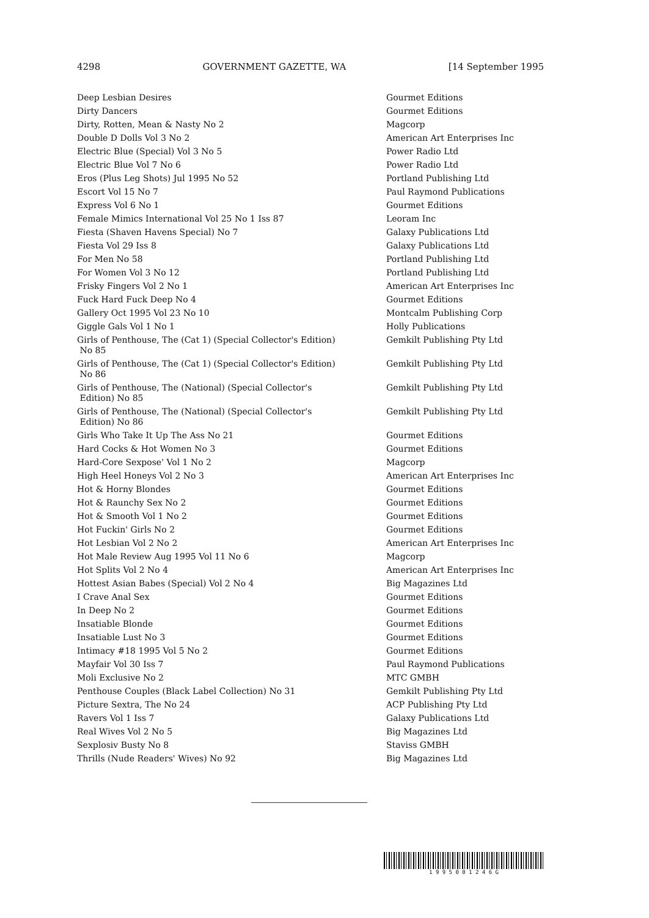4298 GOVERNMENT GAZETTE, WA [14 September 1995
| Deep Lesbian Desires | Gourmet Editions |
| Dirty Dancers | Gourmet Editions |
| Dirty, Rotten, Mean & Nasty No 2 | Magcorp |
| Double D Dolls Vol 3 No 2 | American Art Enterprises Inc |
| Electric Blue (Special) Vol 3 No 5 | Power Radio Ltd |
| Electric Blue Vol 7 No 6 | Power Radio Ltd |
| Eros (Plus Leg Shots) Jul 1995 No 52 | Portland Publishing Ltd |
| Escort Vol 15 No 7 | Paul Raymond Publications |
| Express Vol 6 No 1 | Gourmet Editions |
| Female Mimics International Vol 25 No 1 Iss 87 | Leoram Inc |
| Fiesta (Shaven Havens Special) No 7 | Galaxy Publications Ltd |
| Fiesta Vol 29 Iss 8 | Galaxy Publications Ltd |
| For Men No 58 | Portland Publishing Ltd |
| For Women Vol 3 No 12 | Portland Publishing Ltd |
| Frisky Fingers Vol 2 No 1 | American Art Enterprises Inc |
| Fuck Hard Fuck Deep No 4 | Gourmet Editions |
| Gallery Oct 1995 Vol 23 No 10 | Montcalm Publishing Corp |
| Giggle Gals Vol 1 No 1 | Holly Publications |
| Girls of Penthouse, The (Cat 1) (Special Collector's Edition) No 85 | Gemkilt Publishing Pty Ltd |
| Girls of Penthouse, The (Cat 1) (Special Collector's Edition) No 86 | Gemkilt Publishing Pty Ltd |
| Girls of Penthouse, The (National) (Special Collector's Edition) No 85 | Gemkilt Publishing Pty Ltd |
| Girls of Penthouse, The (National) (Special Collector's Edition) No 86 | Gemkilt Publishing Pty Ltd |
| Girls Who Take It Up The Ass No 21 | Gourmet Editions |
| Hard Cocks & Hot Women No 3 | Gourmet Editions |
| Hard-Core Sexpose' Vol 1 No 2 | Magcorp |
| High Heel Honeys Vol 2 No 3 | American Art Enterprises Inc |
| Hot & Horny Blondes | Gourmet Editions |
| Hot & Raunchy Sex No 2 | Gourmet Editions |
| Hot & Smooth Vol 1 No 2 | Gourmet Editions |
| Hot Fuckin' Girls No 2 | Gourmet Editions |
| Hot Lesbian Vol 2 No 2 | American Art Enterprises Inc |
| Hot Male Review Aug 1995 Vol 11 No 6 | Magcorp |
| Hot Splits Vol 2 No 4 | American Art Enterprises Inc |
| Hottest Asian Babes (Special) Vol 2 No 4 | Big Magazines Ltd |
| I Crave Anal Sex | Gourmet Editions |
| In Deep No 2 | Gourmet Editions |
| Insatiable Blonde | Gourmet Editions |
| Insatiable Lust No 3 | Gourmet Editions |
| Intimacy #18 1995 Vol 5 No 2 | Gourmet Editions |
| Mayfair Vol 30 Iss 7 | Paul Raymond Publications |
| Moli Exclusive No 2 | MTC GMBH |
| Penthouse Couples (Black Label Collection) No 31 | Gemkilt Publishing Pty Ltd |
| Picture Sextra, The No 24 | ACP Publishing Pty Ltd |
| Ravers Vol 1 Iss 7 | Galaxy Publications Ltd |
| Real Wives Vol 2 No 5 | Big Magazines Ltd |
| Sexplosiv Busty No 8 | Staviss GMBH |
| Thrills (Nude Readers' Wives) No 92 | Big Magazines Ltd |
1 9 9 5 0 0 1 2 4 6 G